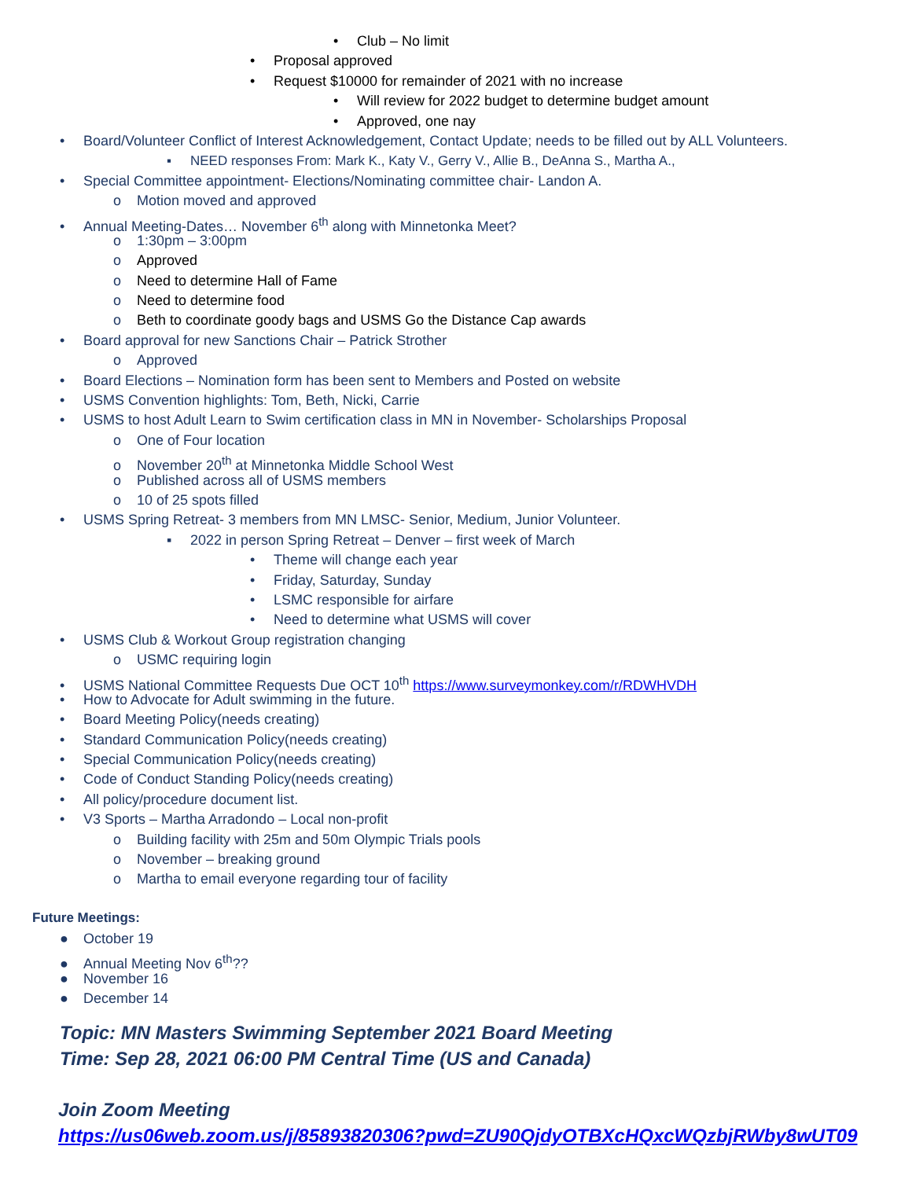• Club – No limit
• Proposal approved
• Request $10000 for remainder of 2021 with no increase
• Will review for 2022 budget to determine budget amount
• Approved, one nay
• Board/Volunteer Conflict of Interest Acknowledgement, Contact Update; needs to be filled out by ALL Volunteers.
▪ NEED responses From: Mark K., Katy V., Gerry V., Allie B., DeAnna S., Martha A.,
• Special Committee appointment- Elections/Nominating committee chair- Landon A.
o Motion moved and approved
• Annual Meeting-Dates… November 6<sup>th</sup> along with Minnetonka Meet?
o 1:30pm – 3:00pm
o Approved
o Need to determine Hall of Fame
o Need to determine food
o Beth to coordinate goody bags and USMS Go the Distance Cap awards
• Board approval for new Sanctions Chair – Patrick Strother
o Approved
• Board Elections – Nomination form has been sent to Members and Posted on website
• USMS Convention highlights: Tom, Beth, Nicki, Carrie
• USMS to host Adult Learn to Swim certification class in MN in November- Scholarships Proposal
o One of Four location
o November 20<sup>th</sup> at Minnetonka Middle School West
o Published across all of USMS members
o 10 of 25 spots filled
• USMS Spring Retreat- 3 members from MN LMSC- Senior, Medium, Junior Volunteer.
▪ 2022 in person Spring Retreat – Denver – first week of March
• Theme will change each year
• Friday, Saturday, Sunday
• LSMC responsible for airfare
• Need to determine what USMS will cover
• USMS Club & Workout Group registration changing
o USMC requiring login
• USMS National Committee Requests Due OCT 10<sup>th</sup> https://www.surveymonkey.com/r/RDWHVDH
• How to Advocate for Adult swimming in the future.
• Board Meeting Policy(needs creating)
• Standard Communication Policy(needs creating)
• Special Communication Policy(needs creating)
• Code of Conduct Standing Policy(needs creating)
• All policy/procedure document list.
• V3 Sports – Martha Arradondo – Local non-profit
o Building facility with 25m and 50m Olympic Trials pools
o November – breaking ground
o Martha to email everyone regarding tour of facility
Future Meetings:
● October 19
● Annual Meeting Nov 6<sup>th</sup>??
● November 16
● December 14
Topic: MN Masters Swimming September 2021 Board Meeting
Time: Sep 28, 2021 06:00 PM Central Time (US and Canada)
Join Zoom Meeting
https://us06web.zoom.us/j/85893820306?pwd=ZU90QjdyOTBXcHQxcWQzbjRWby8wUT09